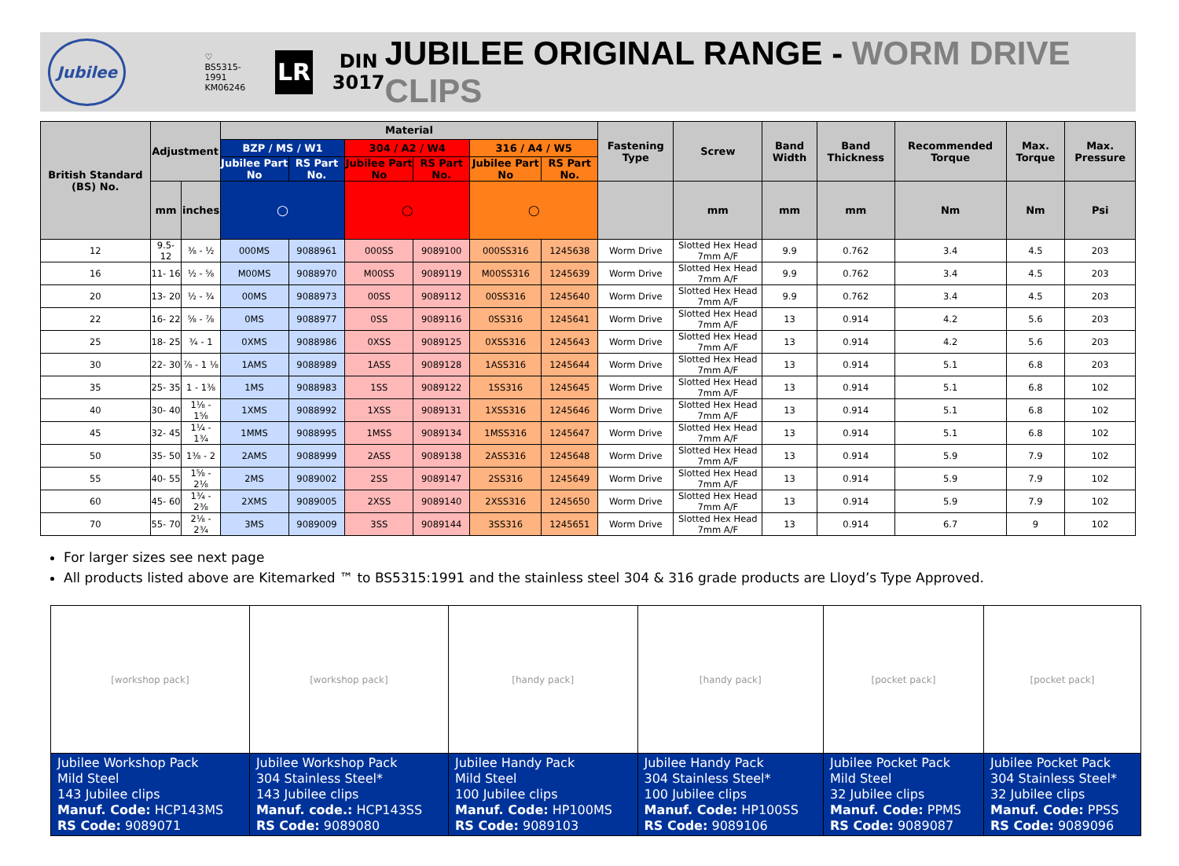Jubilee
♡
BS5315-1991
KM06246
LR
DIN
3017
JUBILEE ORIGINAL RANGE - WORM DRIVE CLIPS
| British Standard (BS) No. | Adjustment | | Material | | | | | | Fastening Type | Screw | Band Width | Band Thickness | Recommended Torque | Max. Torque | Max. Pressure |
| --- | --- | --- | --- | --- | --- | --- | --- | --- | --- | --- | --- | --- | --- | --- | --- |
| | | | BZP / MS / W1 | | 304 / A2 / W4 | | 316 / A4 / W5 | | | | | | | | |
| | | | Jubilee Part No | RS Part No. | Jubilee Part No | RS Part No. | Jubilee Part No | RS Part No. | | | | | | | |
| | mm | inches | ◯ | | ◯ | | ◯ | | | mm | mm | mm | Nm | Nm | Psi |
| 12 | 9.5- 12 | ⅜ - ½ | 000MS | 9088961 | 000SS | 9089100 | 000SS316 | 1245638 | Worm Drive | Slotted Hex Head 7mm A/F | 9.9 | 0.762 | 3.4 | 4.5 | 203 |
| 16 | 11- 16 | ½ - ⅝ | M00MS | 9088970 | M00SS | 9089119 | M00SS316 | 1245639 | Worm Drive | Slotted Hex Head 7mm A/F | 9.9 | 0.762 | 3.4 | 4.5 | 203 |
| 20 | 13- 20 | ½ - ¾ | 00MS | 9088973 | 00SS | 9089112 | 00SS316 | 1245640 | Worm Drive | Slotted Hex Head 7mm A/F | 9.9 | 0.762 | 3.4 | 4.5 | 203 |
| 22 | 16- 22 | ⅝ - ⅞ | 0MS | 9088977 | 0SS | 9089116 | 0SS316 | 1245641 | Worm Drive | Slotted Hex Head 7mm A/F | 13 | 0.914 | 4.2 | 5.6 | 203 |
| 25 | 18- 25 | ¾ - 1 | 0XMS | 9088986 | 0XSS | 9089125 | 0XSS316 | 1245643 | Worm Drive | Slotted Hex Head 7mm A/F | 13 | 0.914 | 4.2 | 5.6 | 203 |
| 30 | 22- 30 | ⅞ - 1 ⅛ | 1AMS | 9088989 | 1ASS | 9089128 | 1ASS316 | 1245644 | Worm Drive | Slotted Hex Head 7mm A/F | 13 | 0.914 | 5.1 | 6.8 | 203 |
| 35 | 25- 35 | 1 - 1⅜ | 1MS | 9088983 | 1SS | 9089122 | 1SS316 | 1245645 | Worm Drive | Slotted Hex Head 7mm A/F | 13 | 0.914 | 5.1 | 6.8 | 102 |
| 40 | 30- 40 | 1⅛ - 1⅝ | 1XMS | 9088992 | 1XSS | 9089131 | 1XSS316 | 1245646 | Worm Drive | Slotted Hex Head 7mm A/F | 13 | 0.914 | 5.1 | 6.8 | 102 |
| 45 | 32- 45 | 1¼ - 1¾ | 1MMS | 9088995 | 1MSS | 9089134 | 1MSS316 | 1245647 | Worm Drive | Slotted Hex Head 7mm A/F | 13 | 0.914 | 5.1 | 6.8 | 102 |
| 50 | 35- 50 | 1⅜ - 2 | 2AMS | 9088999 | 2ASS | 9089138 | 2ASS316 | 1245648 | Worm Drive | Slotted Hex Head 7mm A/F | 13 | 0.914 | 5.9 | 7.9 | 102 |
| 55 | 40- 55 | 1⅝ - 2⅛ | 2MS | 9089002 | 2SS | 9089147 | 2SS316 | 1245649 | Worm Drive | Slotted Hex Head 7mm A/F | 13 | 0.914 | 5.9 | 7.9 | 102 |
| 60 | 45- 60 | 1¾ - 2⅜ | 2XMS | 9089005 | 2XSS | 9089140 | 2XSS316 | 1245650 | Worm Drive | Slotted Hex Head 7mm A/F | 13 | 0.914 | 5.9 | 7.9 | 102 |
| 70 | 55- 70 | 2⅛ - 2¾ | 3MS | 9089009 | 3SS | 9089144 | 3SS316 | 1245651 | Worm Drive | Slotted Hex Head 7mm A/F | 13 | 0.914 | 6.7 | 9 | 102 |
For larger sizes see next page
All products listed above are Kitemarked ™ to BS5315:1991 and the stainless steel 304 & 316 grade products are Lloyd’s Type Approved.
| [workshop pack] | [workshop pack] | [handy pack] | [handy pack] | [pocket pack] | [pocket pack] |
| Jubilee Workshop Pack Mild Steel 143 Jubilee clips Manuf. Code: HCP143MS RS Code: 9089071 | Jubilee Workshop Pack 304 Stainless Steel* 143 Jubilee clips Manuf. code.: HCP143SS RS Code: 9089080 | Jubilee Handy Pack Mild Steel 100 Jubilee clips Manuf. Code: HP100MS RS Code: 9089103 | Jubilee Handy Pack 304 Stainless Steel* 100 Jubilee clips Manuf. Code: HP100SS RS Code: 9089106 | Jubilee Pocket Pack Mild Steel 32 Jubilee clips Manuf. Code: PPMS RS Code: 9089087 | Jubilee Pocket Pack 304 Stainless Steel* 32 Jubilee clips Manuf. Code: PPSS RS Code: 9089096 |